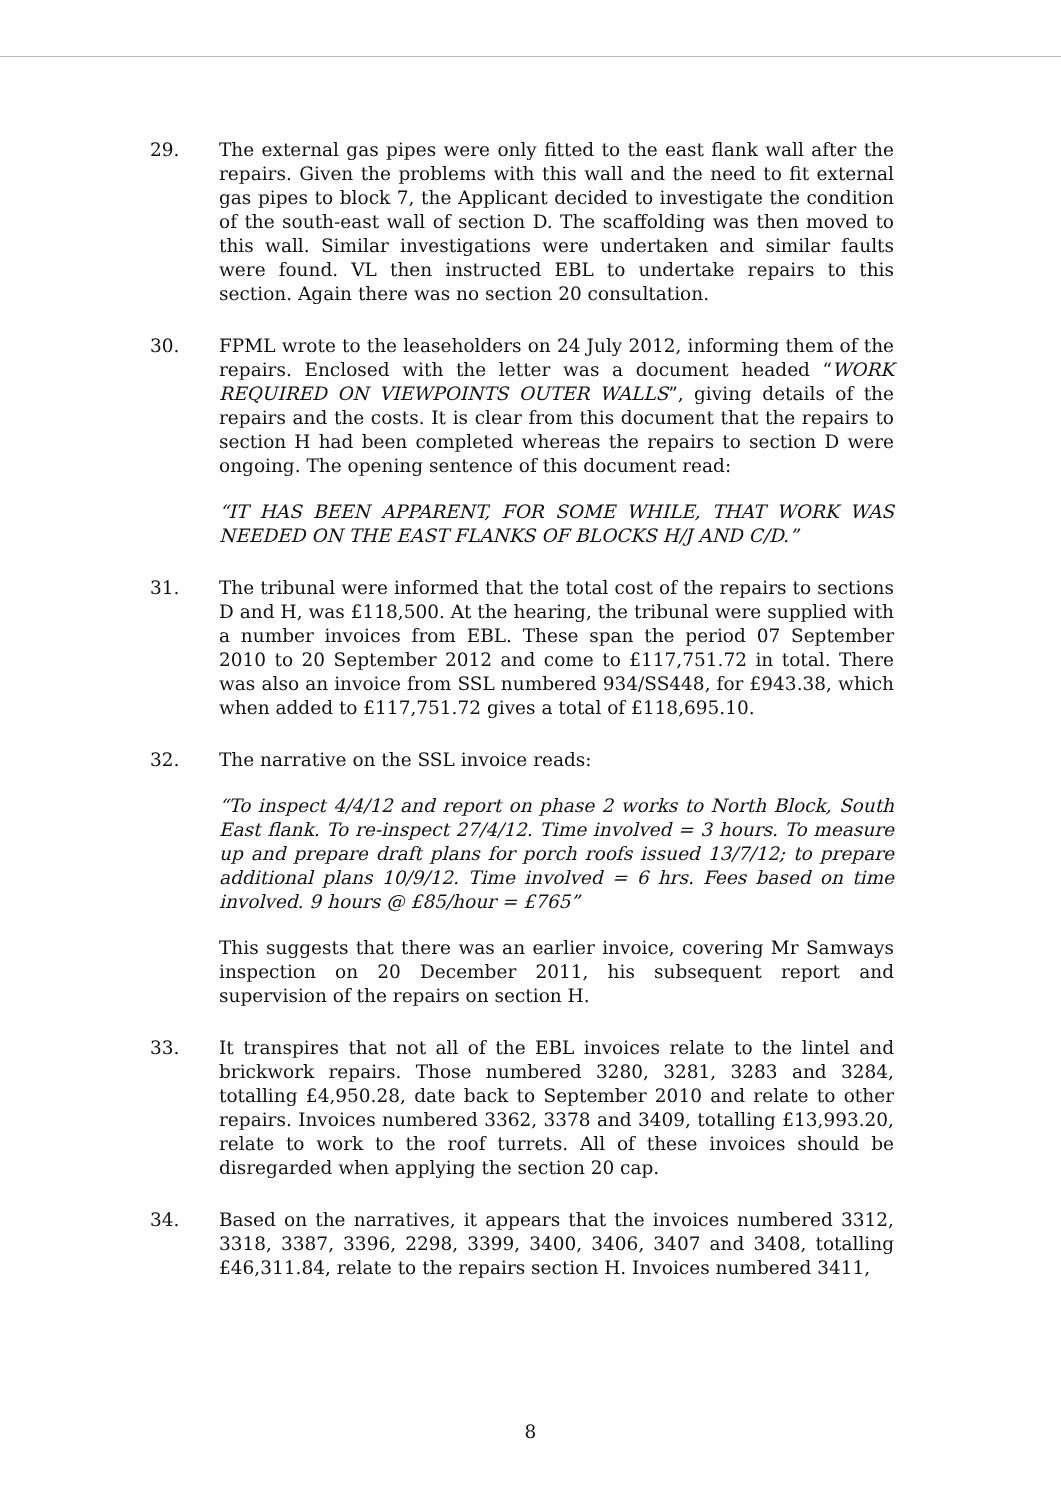29. The external gas pipes were only fitted to the east flank wall after the repairs. Given the problems with this wall and the need to fit external gas pipes to block 7, the Applicant decided to investigate the condition of the south-east wall of section D. The scaffolding was then moved to this wall. Similar investigations were undertaken and similar faults were found. VL then instructed EBL to undertake repairs to this section. Again there was no section 20 consultation.
30. FPML wrote to the leaseholders on 24 July 2012, informing them of the repairs. Enclosed with the letter was a document headed “WORK REQUIRED ON VIEWPOINTS OUTER WALLS”, giving details of the repairs and the costs. It is clear from this document that the repairs to section H had been completed whereas the repairs to section D were ongoing. The opening sentence of this document read:
“IT HAS BEEN APPARENT, FOR SOME WHILE, THAT WORK WAS NEEDED ON THE EAST FLANKS OF BLOCKS H/J AND C/D.”
31. The tribunal were informed that the total cost of the repairs to sections D and H, was £118,500. At the hearing, the tribunal were supplied with a number invoices from EBL. These span the period 07 September 2010 to 20 September 2012 and come to £117,751.72 in total. There was also an invoice from SSL numbered 934/SS448, for £943.38, which when added to £117,751.72 gives a total of £118,695.10.
32. The narrative on the SSL invoice reads:
“To inspect 4/4/12 and report on phase 2 works to North Block, South East flank. To re-inspect 27/4/12. Time involved = 3 hours. To measure up and prepare draft plans for porch roofs issued 13/7/12; to prepare additional plans 10/9/12. Time involved = 6 hrs. Fees based on time involved. 9 hours @ £85/hour = £765”
This suggests that there was an earlier invoice, covering Mr Samways inspection on 20 December 2011, his subsequent report and supervision of the repairs on section H.
33. It transpires that not all of the EBL invoices relate to the lintel and brickwork repairs. Those numbered 3280, 3281, 3283 and 3284, totalling £4,950.28, date back to September 2010 and relate to other repairs. Invoices numbered 3362, 3378 and 3409, totalling £13,993.20, relate to work to the roof turrets. All of these invoices should be disregarded when applying the section 20 cap.
34. Based on the narratives, it appears that the invoices numbered 3312, 3318, 3387, 3396, 2298, 3399, 3400, 3406, 3407 and 3408, totalling £46,311.84, relate to the repairs section H. Invoices numbered 3411,
8